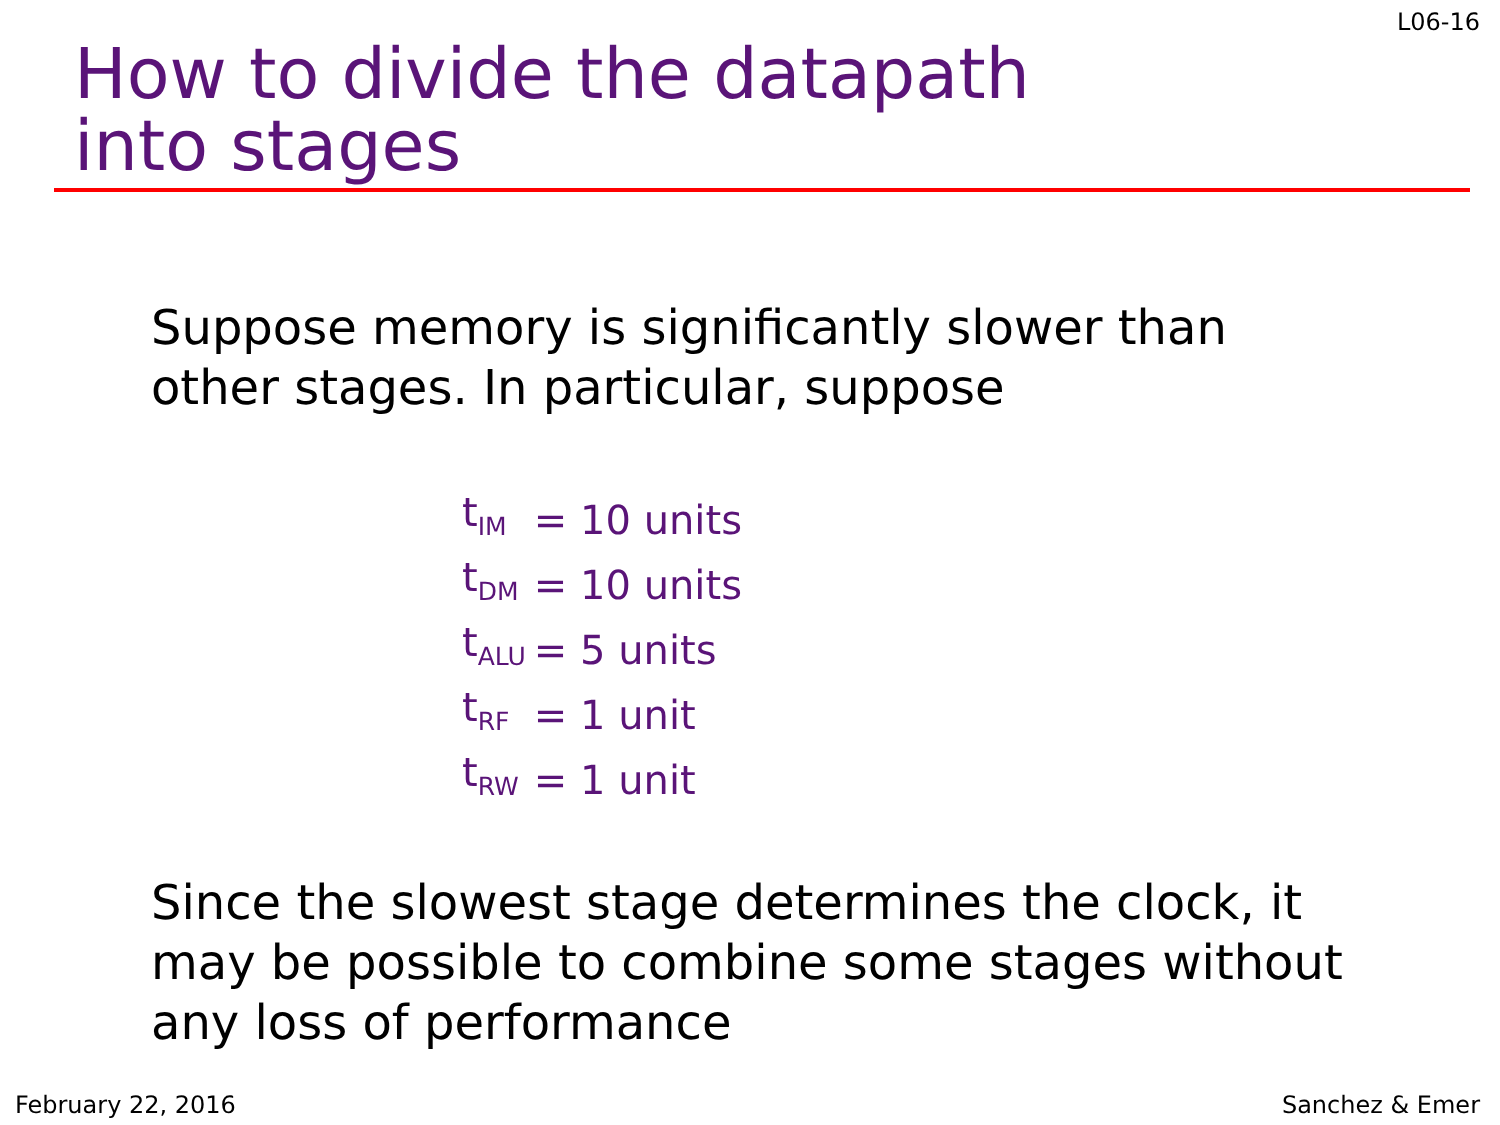L06-16
How to divide the datapath
into stages
Suppose memory is significantly slower than
other stages. In particular, suppose
| t<sub>IM</sub> | = 10 units |
| t<sub>DM</sub> | = 10 units |
| t<sub>ALU</sub> | = 5 units |
| t<sub>RF</sub> | = 1 unit |
| t<sub>RW</sub> | = 1 unit |
Since the slowest stage determines the clock, it
may be possible to combine some stages without
any loss of performance
February 22, 2016 Sanchez & Emer